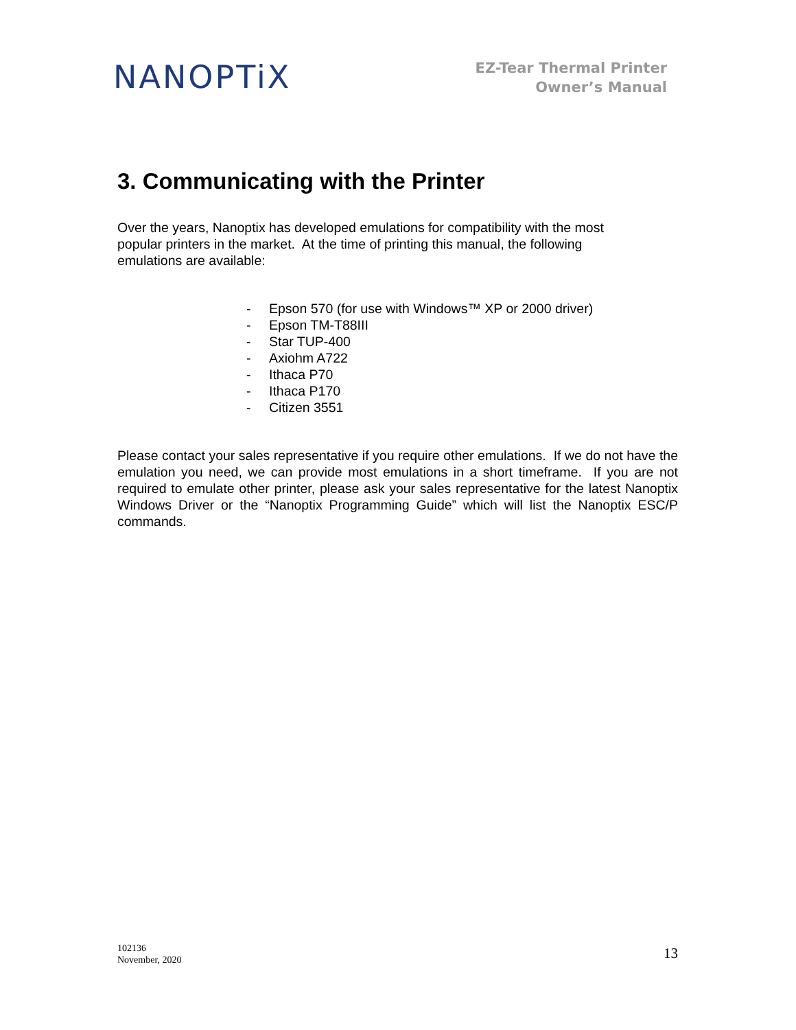NANOPTiX
EZ-Tear Thermal Printer
Owner’s Manual
3. Communicating with the Printer
Over the years, Nanoptix has developed emulations for compatibility with the most
popular printers in the market. At the time of printing this manual, the following
emulations are available:
- Epson 570 (for use with Windows™ XP or 2000 driver)
- Epson TM-T88III
- Star TUP-400
- Axiohm A722
- Ithaca P70
- Ithaca P170
- Citizen 3551
Please contact your sales representative if you require other emulations. If we do not have the emulation you need, we can provide most emulations in a short timeframe. If you are not required to emulate other printer, please ask your sales representative for the latest Nanoptix Windows Driver or the “Nanoptix Programming Guide” which will list the Nanoptix ESC/P commands.
102136
November, 2020
13